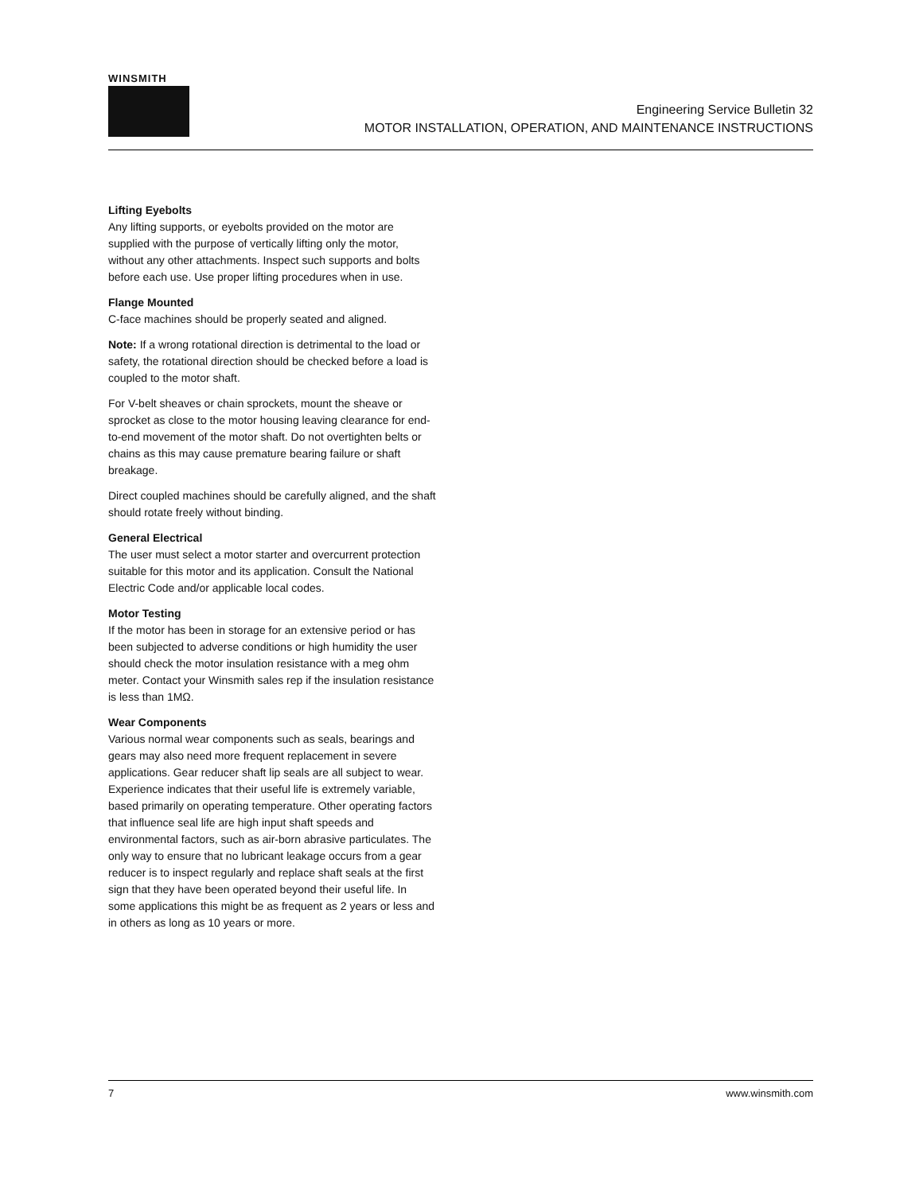WINSMITH
Engineering Service Bulletin 32
MOTOR INSTALLATION, OPERATION, AND MAINTENANCE INSTRUCTIONS
Lifting Eyebolts
Any lifting supports, or eyebolts provided on the motor are supplied with the purpose of vertically lifting only the motor, without any other attachments. Inspect such supports and bolts before each use. Use proper lifting procedures when in use.
Flange Mounted
C-face machines should be properly seated and aligned.
Note: If a wrong rotational direction is detrimental to the load or safety, the rotational direction should be checked before a load is coupled to the motor shaft.
For V-belt sheaves or chain sprockets, mount the sheave or sprocket as close to the motor housing leaving clearance for end-to-end movement of the motor shaft. Do not overtighten belts or chains as this may cause premature bearing failure or shaft breakage.
Direct coupled machines should be carefully aligned, and the shaft should rotate freely without binding.
General Electrical
The user must select a motor starter and overcurrent protection suitable for this motor and its application. Consult the National Electric Code and/or applicable local codes.
Motor Testing
If the motor has been in storage for an extensive period or has been subjected to adverse conditions or high humidity the user should check the motor insulation resistance with a meg ohm meter. Contact your Winsmith sales rep if the insulation resistance is less than 1MΩ.
Wear Components
Various normal wear components such as seals, bearings and gears may also need more frequent replacement in severe applications. Gear reducer shaft lip seals are all subject to wear. Experience indicates that their useful life is extremely variable, based primarily on operating temperature. Other operating factors that influence seal life are high input shaft speeds and environmental factors, such as air-born abrasive particulates. The only way to ensure that no lubricant leakage occurs from a gear reducer is to inspect regularly and replace shaft seals at the first sign that they have been operated beyond their useful life. In some applications this might be as frequent as 2 years or less and in others as long as 10 years or more.
7 www.winsmith.com